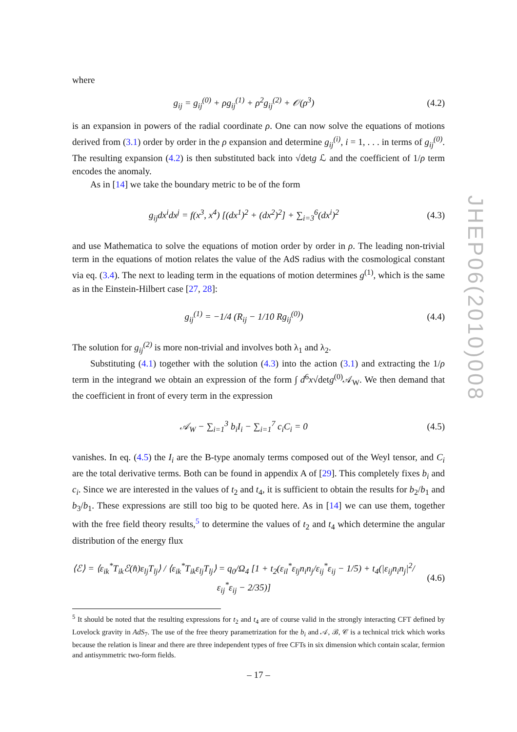where
g<sub>ij</sub> = g<sub>ij</sub><sup>(0)</sup> + ρg<sub>ij</sub><sup>(1)</sup> + ρ<sup>2</sup>g<sub>ij</sub><sup>(2)</sup> + 𝒪(ρ<sup>3</sup>) (4.2)
is an expansion in powers of the radial coordinate ρ. One can now solve the equations of motions derived from (3.1) order by order in the ρ expansion and determine g<sub>ij</sub><sup>(i)</sup>, i = 1, . . . in terms of g<sub>ij</sub><sup>(0)</sup>. The resulting expansion (4.2) is then substituted back into √detg ℒ and the coefficient of 1/ρ term encodes the anomaly.
As in [14] we take the boundary metric to be of the form
g<sub>ij</sub>dx<sup>i</sup>dx<sup>j</sup> = f(x<sup>3</sup>, x<sup>4</sup>) [(dx<sup>1</sup>)<sup>2</sup> + (dx<sup>2</sup>)<sup>2</sup>] + ∑<sub>i=3</sub><sup>6</sup>(dx<sup>i</sup>)<sup>2</sup> (4.3)
and use Mathematica to solve the equations of motion order by order in ρ. The leading non-trivial term in the equations of motion relates the value of the AdS radius with the cosmological constant via eq. (3.4). The next to leading term in the equations of motion determines g<sup>(1)</sup>, which is the same as in the Einstein-Hilbert case [27, 28]:
g<sub>ij</sub><sup>(1)</sup> = −1/4 (R<sub>ij</sub> − 1/10 Rg<sub>ij</sub><sup>(0)</sup>) (4.4)
The solution for g<sub>ij</sub><sup>(2)</sup> is more non-trivial and involves both λ<sub>1</sub> and λ<sub>2</sub>.
Substituting (4.1) together with the solution (4.3) into the action (3.1) and extracting the 1/ρ term in the integrand we obtain an expression of the form ∫ d<sup>6</sup>x√detg<sup>(0)</sup>𝒜<sub>W</sub>. We then demand that the coefficient in front of every term in the expression
𝒜<sub>W</sub> − ∑<sub>i=1</sub><sup>3</sup> b<sub>i</sub>I<sub>i</sub> − ∑<sub>i=1</sub><sup>7</sup> c<sub>i</sub>C<sub>i</sub> = 0 (4.5)
vanishes. In eq. (4.5) the I<sub>i</sub> are the B-type anomaly terms composed out of the Weyl tensor, and C<sub>i</sub> are the total derivative terms. Both can be found in appendix A of [29]. This completely fixes b<sub>i</sub> and c<sub>i</sub>. Since we are interested in the values of t<sub>2</sub> and t<sub>4</sub>, it is sufficient to obtain the results for b<sub>2</sub>/b<sub>1</sub> and b<sub>3</sub>/b<sub>1</sub>. These expressions are still too big to be quoted here. As in [14] we can use them, together with the free field theory results,<sup>5</sup> to determine the values of t<sub>2</sub> and t<sub>4</sub> which determine the angular distribution of the energy flux
⟨ℰ⟩ = ⟨ε<sub>ik</sub><sup>*</sup>T<sub>ik</sub>ℰ(n̂)ε<sub>lj</sub>T<sub>lj</sub>⟩ / ⟨ε<sub>ik</sub><sup>*</sup>T<sub>ik</sub>ε<sub>lj</sub>T<sub>lj</sub>⟩ = q<sub>0</sub>/Ω<sub>4</sub> [1 + t<sub>2</sub>(ε<sub>il</sub><sup>*</sup>ε<sub>lj</sub>n<sub>i</sub>n<sub>j</sub>/ε<sub>ij</sub><sup>*</sup>ε<sub>ij</sub> − 1/5) + t<sub>4</sub>(|ε<sub>ij</sub>n<sub>i</sub>n<sub>j</sub>|<sup>2</sup>/ε<sub>ij</sub><sup>*</sup>ε<sub>ij</sub> − 2/35)] (4.6)
<sup>5</sup> It should be noted that the resulting expressions for t<sub>2</sub> and t<sub>4</sub> are of course valid in the strongly interacting CFT defined by Lovelock gravity in AdS<sub>7</sub>. The use of the free theory parametrization for the b<sub>i</sub> and 𝒜, ℬ, 𝒞 is a technical trick which works because the relation is linear and there are three independent types of free CFTs in six dimension which contain scalar, fermion and antisymmetric two-form fields.
JHEP06(2010)008
– 17 –